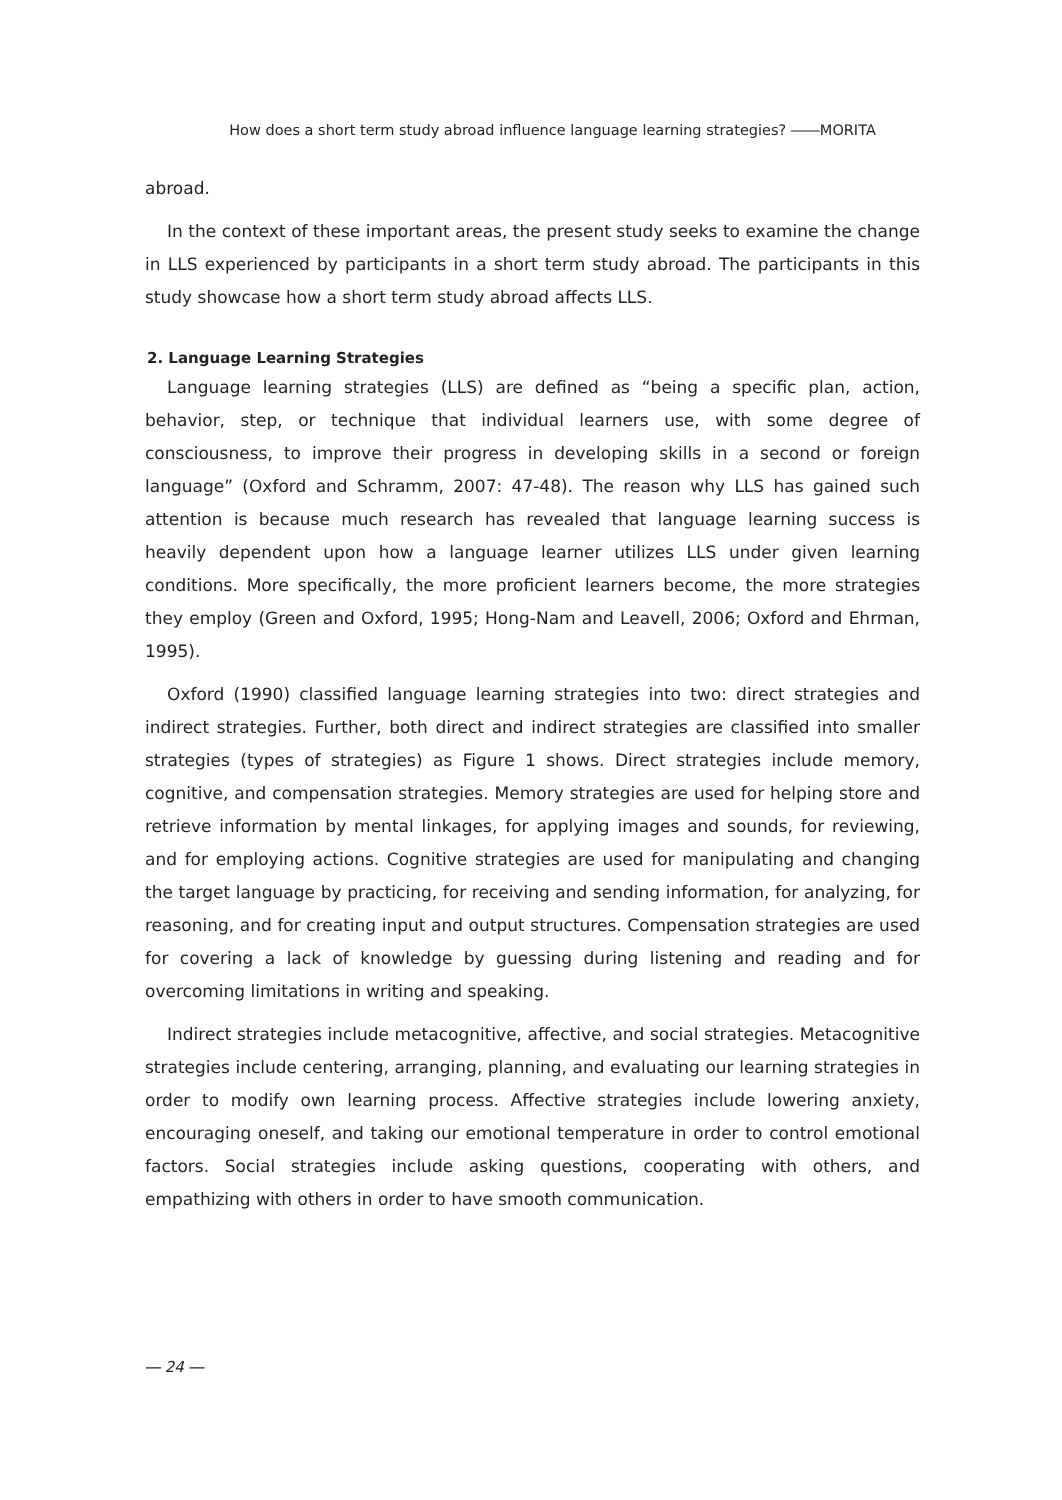How does a short term study abroad influence language learning strategies? ――MORITA
abroad.
In the context of these important areas, the present study seeks to examine the change in LLS experienced by participants in a short term study abroad. The participants in this study showcase how a short term study abroad affects LLS.
2. Language Learning Strategies
Language learning strategies (LLS) are defined as “being a specific plan, action, behavior, step, or technique that individual learners use, with some degree of consciousness, to improve their progress in developing skills in a second or foreign language” (Oxford and Schramm, 2007: 47-48). The reason why LLS has gained such attention is because much research has revealed that language learning success is heavily dependent upon how a language learner utilizes LLS under given learning conditions. More specifically, the more proficient learners become, the more strategies they employ (Green and Oxford, 1995; Hong-Nam and Leavell, 2006; Oxford and Ehrman, 1995).
Oxford (1990) classified language learning strategies into two: direct strategies and indirect strategies. Further, both direct and indirect strategies are classified into smaller strategies (types of strategies) as Figure 1 shows. Direct strategies include memory, cognitive, and compensation strategies. Memory strategies are used for helping store and retrieve information by mental linkages, for applying images and sounds, for reviewing, and for employing actions. Cognitive strategies are used for manipulating and changing the target language by practicing, for receiving and sending information, for analyzing, for reasoning, and for creating input and output structures. Compensation strategies are used for covering a lack of knowledge by guessing during listening and reading and for overcoming limitations in writing and speaking.
Indirect strategies include metacognitive, affective, and social strategies. Metacognitive strategies include centering, arranging, planning, and evaluating our learning strategies in order to modify own learning process. Affective strategies include lowering anxiety, encouraging oneself, and taking our emotional temperature in order to control emotional factors. Social strategies include asking questions, cooperating with others, and empathizing with others in order to have smooth communication.
― 24 ―